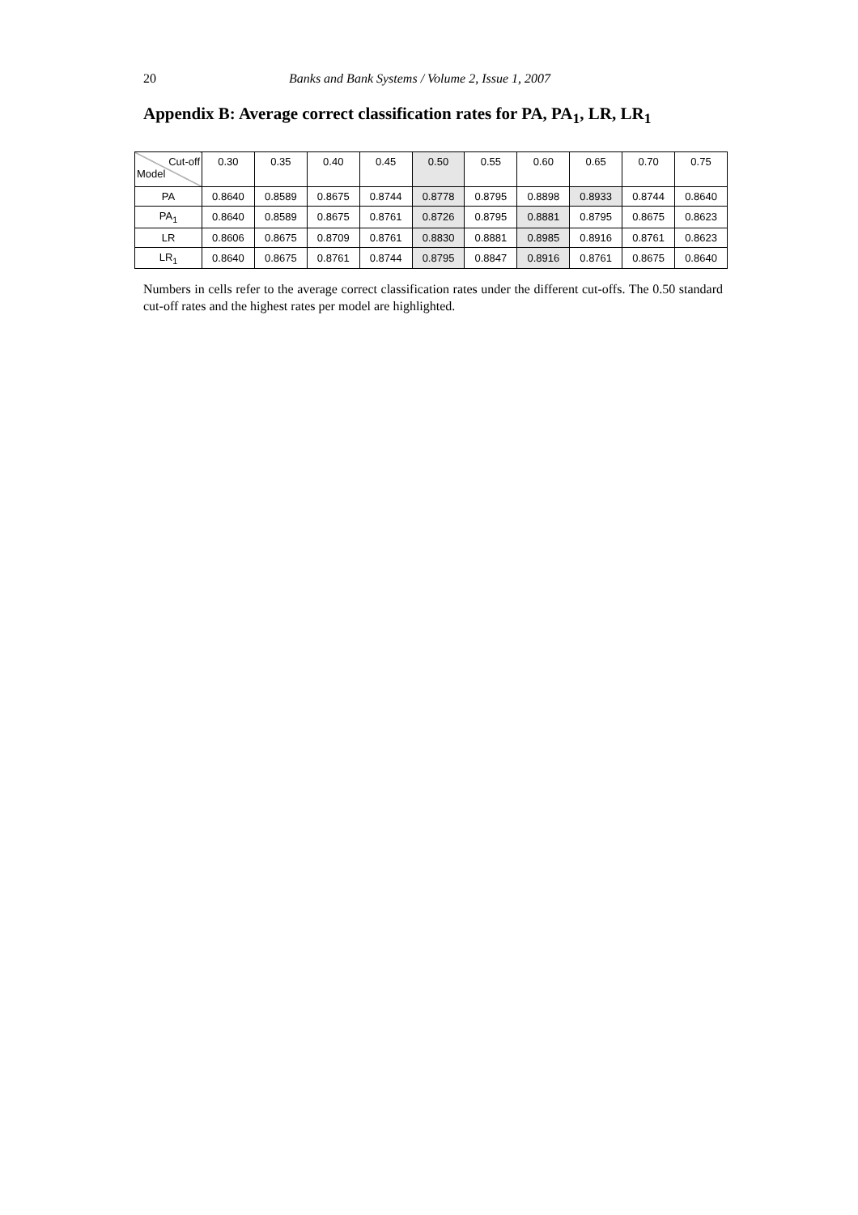20 Banks and Bank Systems / Volume 2, Issue 1, 2007
Appendix B: Average correct classification rates for PA, PA<sub>1</sub>, LR, LR<sub>1</sub>
| Cut-off Model | 0.30 | 0.35 | 0.40 | 0.45 | 0.50 | 0.55 | 0.60 | 0.65 | 0.70 | 0.75 |
| --- | --- | --- | --- | --- | --- | --- | --- | --- | --- | --- |
| PA | 0.8640 | 0.8589 | 0.8675 | 0.8744 | 0.8778 | 0.8795 | 0.8898 | 0.8933 | 0.8744 | 0.8640 |
| PA<sub>1</sub> | 0.8640 | 0.8589 | 0.8675 | 0.8761 | 0.8726 | 0.8795 | 0.8881 | 0.8795 | 0.8675 | 0.8623 |
| LR | 0.8606 | 0.8675 | 0.8709 | 0.8761 | 0.8830 | 0.8881 | 0.8985 | 0.8916 | 0.8761 | 0.8623 |
| LR<sub>1</sub> | 0.8640 | 0.8675 | 0.8761 | 0.8744 | 0.8795 | 0.8847 | 0.8916 | 0.8761 | 0.8675 | 0.8640 |
Numbers in cells refer to the average correct classification rates under the different cut-offs. The 0.50 standard cut-off rates and the highest rates per model are highlighted.